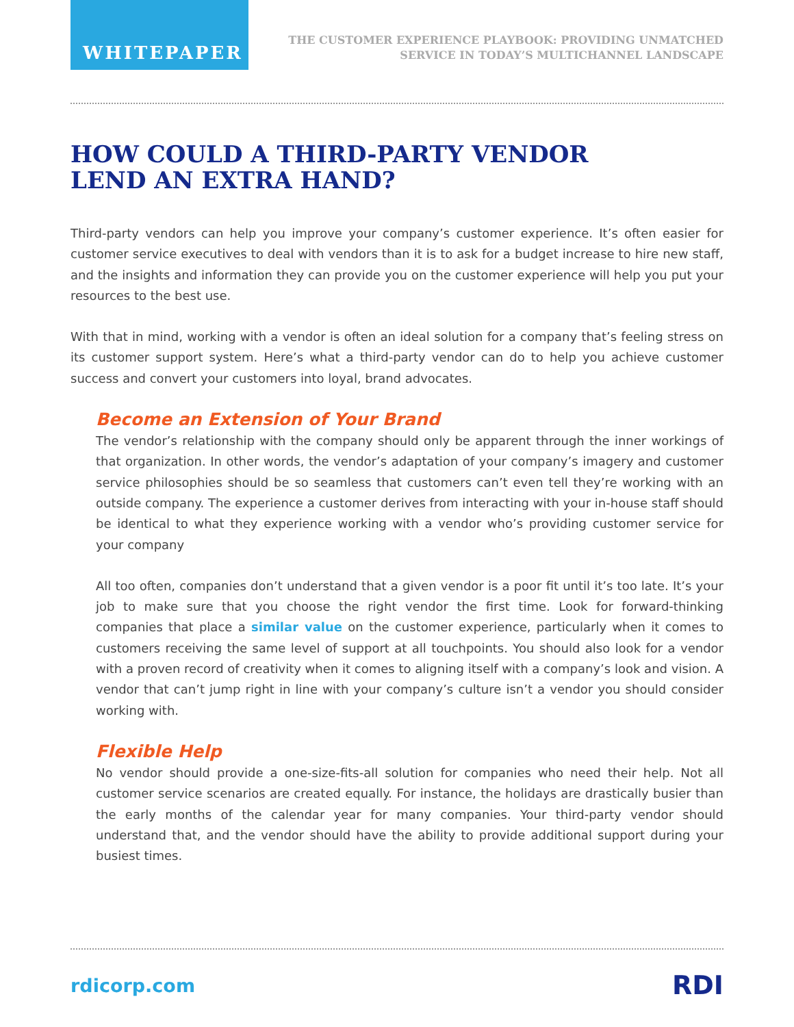WHITEPAPER
THE CUSTOMER EXPERIENCE PLAYBOOK: PROVIDING UNMATCHED
SERVICE IN TODAY’S MULTICHANNEL LANDSCAPE
HOW COULD A THIRD-PARTY VENDOR
LEND AN EXTRA HAND?
Third-party vendors can help you improve your company’s customer experience. It’s often easier for customer service executives to deal with vendors than it is to ask for a budget increase to hire new staff, and the insights and information they can provide you on the customer experience will help you put your resources to the best use.
With that in mind, working with a vendor is often an ideal solution for a company that’s feeling stress on its customer support system. Here’s what a third-party vendor can do to help you achieve customer success and convert your customers into loyal, brand advocates.
Become an Extension of Your Brand
The vendor’s relationship with the company should only be apparent through the inner workings of that organization. In other words, the vendor’s adaptation of your company’s imagery and customer service philosophies should be so seamless that customers can’t even tell they’re working with an outside company. The experience a customer derives from interacting with your in-house staff should be identical to what they experience working with a vendor who’s providing customer service for your company
All too often, companies don’t understand that a given vendor is a poor fit until it’s too late. It’s your job to make sure that you choose the right vendor the first time. Look for forward-thinking companies that place a similar value on the customer experience, particularly when it comes to customers receiving the same level of support at all touchpoints. You should also look for a vendor with a proven record of creativity when it comes to aligning itself with a company’s look and vision. A vendor that can’t jump right in line with your company’s culture isn’t a vendor you should consider working with.
Flexible Help
No vendor should provide a one-size-fits-all solution for companies who need their help. Not all customer service scenarios are created equally. For instance, the holidays are drastically busier than the early months of the calendar year for many companies. Your third-party vendor should understand that, and the vendor should have the ability to provide additional support during your busiest times.
rdicorp.com RDI